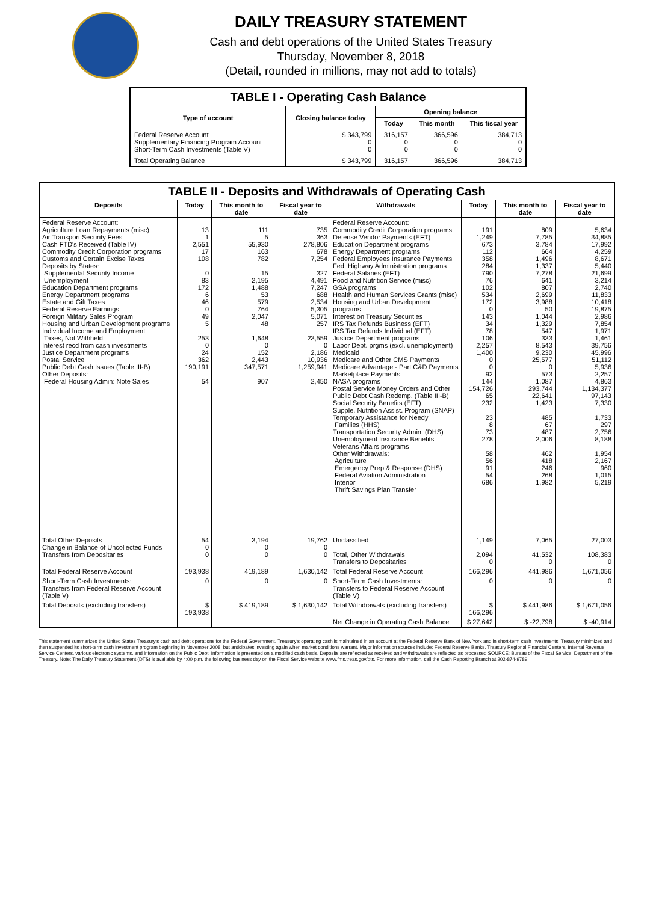DAILY TREASURY STATEMENT
Cash and debt operations of the United States Treasury
Thursday, November 8, 2018
(Detail, rounded in millions, may not add to totals)
| TABLE I - Operating Cash Balance | | | | |
| Type of account | Closing balance today | Opening balance | | |
| | | Today | This month | This fiscal year |
| Federal Reserve Account Supplementary Financing Program Account Short-Term Cash Investments (Table V) | $ 343,799 0 0 | 316,157 0 0 | 366,596 0 0 | 384,713 0 0 |
| Total Operating Balance | $ 343,799 | 316,157 | 366,596 | 384,713 |
| TABLE II - Deposits and Withdrawals of Operating Cash | | | | | | | |
| Deposits | Today | This month to date | Fiscal year to date | Withdrawals | Today | This month to date | Fiscal year to date |
| Federal Reserve Account: Agriculture Loan Repayments (misc) Air Transport Security Fees Cash FTD's Received (Table IV) Commodity Credit Corporation programs Customs and Certain Excise Taxes Deposits by States: Supplemental Security Income Unemployment Education Department programs Energy Department programs Estate and Gift Taxes Federal Reserve Earnings Foreign Military Sales Program Housing and Urban Development programs Individual Income and Employment Taxes, Not Withheld Interest recd from cash investments Justice Department programs Postal Service Public Debt Cash Issues (Table III-B) Other Deposits: Federal Housing Admin: Note Sales | 13 1 2,551 17 108 0 83 172 6 46 0 49 5 253 0 24 362 190,191 54 | 111 5 55,930 163 782 15 2,195 1,488 53 579 764 2,047 48 1,648 0 152 2,443 347,571 907 | 735 363 278,806 678 7,254 327 4,491 7,247 688 2,534 5,305 5,071 257 23,559 0 2,186 10,936 1,259,941 2,450 | Federal Reserve Account: Commodity Credit Corporation programs Defense Vendor Payments (EFT) Education Department programs Energy Department programs Federal Employees Insurance Payments Fed. Highway Administration programs Federal Salaries (EFT) Food and Nutrition Service (misc) GSA programs Health and Human Services Grants (misc) Housing and Urban Development programs Interest on Treasury Securities IRS Tax Refunds Business (EFT) IRS Tax Refunds Individual (EFT) Justice Department programs Labor Dept. prgms (excl. unemployment) Medicaid Medicare and Other CMS Payments Medicare Advantage - Part C&D Payments Marketplace Payments NASA programs Postal Service Money Orders and Other Public Debt Cash Redemp. (Table III-B) Social Security Benefits (EFT) Supple. Nutrition Assist. Program (SNAP) Temporary Assistance for Needy Families (HHS) Transportation Security Admin. (DHS) Unemployment Insurance Benefits Veterans Affairs programs Other Withdrawals: Agriculture Emergency Prep & Response (DHS) Federal Aviation Administration Interior Thrift Savings Plan Transfer | 191 1,249 673 112 358 284 790 76 102 534 172 0 143 34 78 106 2,257 1,400 0 0 92 144 154,726 65 232 23 8 73 278 58 56 91 54 686 | 809 7,785 3,784 664 1,496 1,337 7,278 641 807 2,699 3,988 50 1,044 1,329 547 333 8,543 9,230 25,577 0 573 1,087 293,744 22,641 1,423 485 67 487 2,006 462 418 246 268 1,982 | 5,634 34,885 17,992 4,259 8,671 5,440 21,699 3,214 2,740 11,833 10,418 19,875 2,986 7,854 1,971 1,461 39,756 45,996 51,112 5,936 2,257 4,863 1,134,377 97,143 7,330 1,733 297 2,756 8,188 1,954 2,167 960 1,015 5,219 |
| Total Other Deposits Change in Balance of Uncollected Funds Transfers from Depositaries | 54 0 0 | 3,194 0 0 | 19,762 0 0 | Unclassified Total, Other Withdrawals Transfers to Depositaries | 1,149 2,094 0 | 7,065 41,532 0 | 27,003 108,383 0 |
| Total Federal Reserve Account | 193,938 | 419,189 | 1,630,142 | Total Federal Reserve Account | 166,296 | 441,986 | 1,671,056 |
| Short-Term Cash Investments: Transfers from Federal Reserve Account (Table V) | 0 | 0 | 0 | Short-Term Cash Investments: Transfers to Federal Reserve Account (Table V) | 0 | 0 | 0 |
| Total Deposits (excluding transfers) | $ 193,938 | $ 419,189 | $ 1,630,142 | Total Withdrawals (excluding transfers) | $ 166,296 | $ 441,986 | $ 1,671,056 |
| | | | | Net Change in Operating Cash Balance | $ 27,642 | $ -22,798 | $ -40,914 |
This statement summarizes the United States Treasury's cash and debt operations for the Federal Government. Treasury's operating cash is maintained in an account at the Federal Reserve Bank of New York and in short-term cash investments. Treasury minimized and then suspended its short-term cash investment program beginning in November 2008, but anticipates investing again when market conditions warrant. Major information sources include: Federal Reserve Banks, Treasury Regional Financial Centers, Internal Revenue Service Centers, various electronic systems, and information on the Public Debt. Information is presented on a modified cash basis. Deposits are reflected as received and withdrawals are reflected as processed.SOURCE: Bureau of the Fiscal Service, Department of the Treasury. Note: The Daily Treasury Statement (DTS) is available by 4:00 p.m. the following business day on the Fiscal Service website www.fms.treas.gov/dts. For more information, call the Cash Reporting Branch at 202-874-9789.